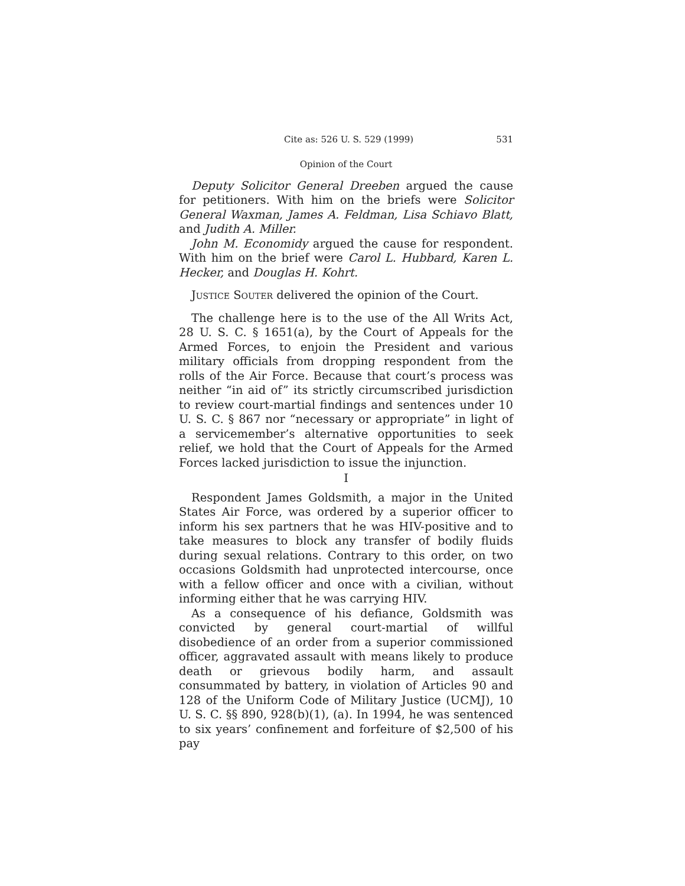Cite as: 526 U. S. 529 (1999) 531
Opinion of the Court
Deputy Solicitor General Dreeben argued the cause for petitioners. With him on the briefs were Solicitor General Waxman, James A. Feldman, Lisa Schiavo Blatt, and Judith A. Miller.
John M. Economidy argued the cause for respondent. With him on the brief were Carol L. Hubbard, Karen L. Hecker, and Douglas H. Kohrt.
Justice Souter delivered the opinion of the Court.
The challenge here is to the use of the All Writs Act, 28 U. S. C. § 1651(a), by the Court of Appeals for the Armed Forces, to enjoin the President and various military officials from dropping respondent from the rolls of the Air Force. Because that court’s process was neither “in aid of” its strictly circumscribed jurisdiction to review court-martial findings and sentences under 10 U. S. C. § 867 nor “necessary or appropriate” in light of a servicemember’s alternative opportunities to seek relief, we hold that the Court of Appeals for the Armed Forces lacked jurisdiction to issue the injunction.
I
Respondent James Goldsmith, a major in the United States Air Force, was ordered by a superior officer to inform his sex partners that he was HIV-positive and to take measures to block any transfer of bodily fluids during sexual relations. Contrary to this order, on two occasions Goldsmith had unprotected intercourse, once with a fellow officer and once with a civilian, without informing either that he was carrying HIV.
As a consequence of his defiance, Goldsmith was convicted by general court-martial of willful disobedience of an order from a superior commissioned officer, aggravated assault with means likely to produce death or grievous bodily harm, and assault consummated by battery, in violation of Articles 90 and 128 of the Uniform Code of Military Justice (UCMJ), 10 U. S. C. §§ 890, 928(b)(1), (a). In 1994, he was sentenced to six years’ confinement and forfeiture of $2,500 of his pay